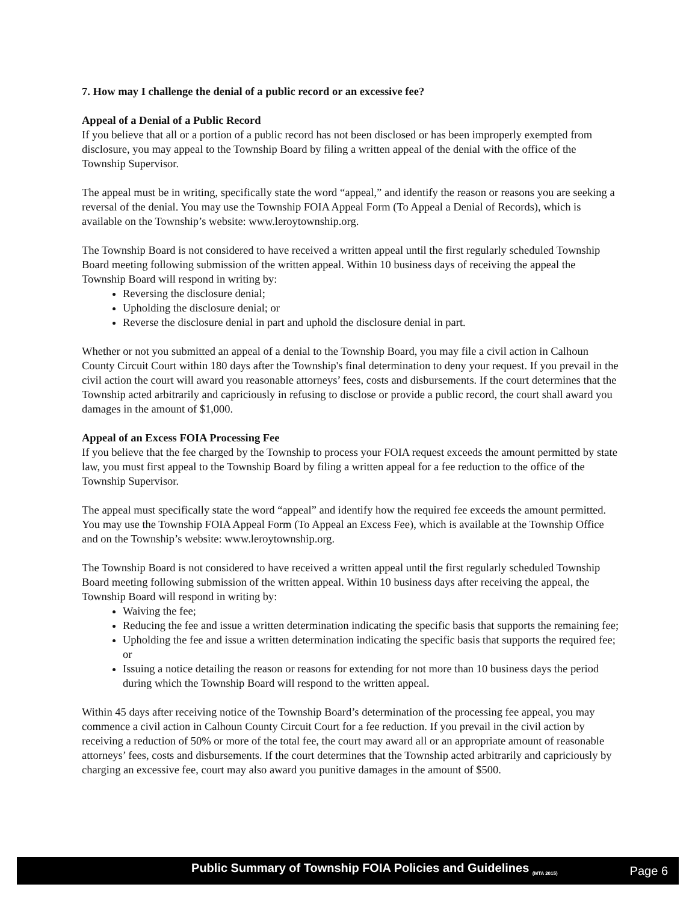7. How may I challenge the denial of a public record or an excessive fee?
Appeal of a Denial of a Public Record
If you believe that all or a portion of a public record has not been disclosed or has been improperly exempted from disclosure, you may appeal to the Township Board by filing a written appeal of the denial with the office of the Township Supervisor.
The appeal must be in writing, specifically state the word “appeal,” and identify the reason or reasons you are seeking a reversal of the denial. You may use the Township FOIA Appeal Form (To Appeal a Denial of Records), which is available on the Township’s website: www.leroytownship.org.
The Township Board is not considered to have received a written appeal until the first regularly scheduled Township Board meeting following submission of the written appeal. Within 10 business days of receiving the appeal the Township Board will respond in writing by:
Reversing the disclosure denial;
Upholding the disclosure denial; or
Reverse the disclosure denial in part and uphold the disclosure denial in part.
Whether or not you submitted an appeal of a denial to the Township Board, you may file a civil action in Calhoun County Circuit Court within 180 days after the Township's final determination to deny your request. If you prevail in the civil action the court will award you reasonable attorneys’ fees, costs and disbursements. If the court determines that the Township acted arbitrarily and capriciously in refusing to disclose or provide a public record, the court shall award you damages in the amount of $1,000.
Appeal of an Excess FOIA Processing Fee
If you believe that the fee charged by the Township to process your FOIA request exceeds the amount permitted by state law, you must first appeal to the Township Board by filing a written appeal for a fee reduction to the office of the Township Supervisor.
The appeal must specifically state the word “appeal” and identify how the required fee exceeds the amount permitted. You may use the Township FOIA Appeal Form (To Appeal an Excess Fee), which is available at the Township Office and on the Township’s website: www.leroytownship.org.
The Township Board is not considered to have received a written appeal until the first regularly scheduled Township Board meeting following submission of the written appeal. Within 10 business days after receiving the appeal, the Township Board will respond in writing by:
Waiving the fee;
Reducing the fee and issue a written determination indicating the specific basis that supports the remaining fee;
Upholding the fee and issue a written determination indicating the specific basis that supports the required fee; or
Issuing a notice detailing the reason or reasons for extending for not more than 10 business days the period during which the Township Board will respond to the written appeal.
Within 45 days after receiving notice of the Township Board’s determination of the processing fee appeal, you may commence a civil action in Calhoun County Circuit Court for a fee reduction. If you prevail in the civil action by receiving a reduction of 50% or more of the total fee, the court may award all or an appropriate amount of reasonable attorneys’ fees, costs and disbursements. If the court determines that the Township acted arbitrarily and capriciously by charging an excessive fee, court may also award you punitive damages in the amount of $500.
Public Summary of Township FOIA Policies and Guidelines <sub>(MTA 2015)</sub> Page 6